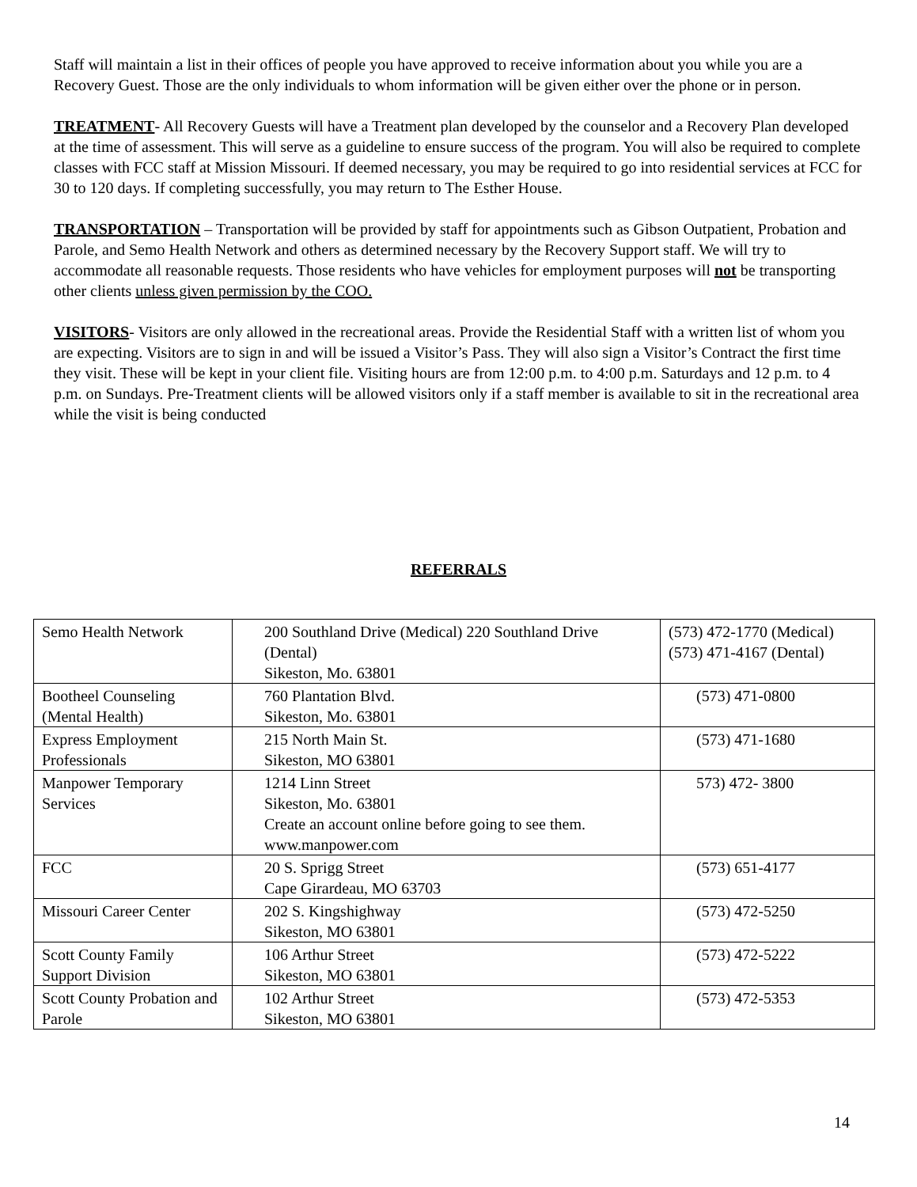Staff will maintain a list in their offices of people you have approved to receive information about you while you are a Recovery Guest. Those are the only individuals to whom information will be given either over the phone or in person.
TREATMENT- All Recovery Guests will have a Treatment plan developed by the counselor and a Recovery Plan developed at the time of assessment. This will serve as a guideline to ensure success of the program. You will also be required to complete classes with FCC staff at Mission Missouri. If deemed necessary, you may be required to go into residential services at FCC for 30 to 120 days. If completing successfully, you may return to The Esther House.
TRANSPORTATION – Transportation will be provided by staff for appointments such as Gibson Outpatient, Probation and Parole, and Semo Health Network and others as determined necessary by the Recovery Support staff. We will try to accommodate all reasonable requests. Those residents who have vehicles for employment purposes will not be transporting other clients unless given permission by the COO.
VISITORS- Visitors are only allowed in the recreational areas. Provide the Residential Staff with a written list of whom you are expecting. Visitors are to sign in and will be issued a Visitor’s Pass. They will also sign a Visitor’s Contract the first time they visit. These will be kept in your client file. Visiting hours are from 12:00 p.m. to 4:00 p.m. Saturdays and 12 p.m. to 4 p.m. on Sundays. Pre-Treatment clients will be allowed visitors only if a staff member is available to sit in the recreational area while the visit is being conducted
REFERRALS
| Semo Health Network | 200 Southland Drive (Medical) 220 Southland Drive (Dental) Sikeston, Mo. 63801 | (573) 472-1770 (Medical) (573) 471-4167 (Dental) |
| Bootheel Counseling (Mental Health) | 760 Plantation Blvd. Sikeston, Mo. 63801 | (573) 471-0800 |
| Express Employment Professionals | 215 North Main St. Sikeston, MO 63801 | (573) 471-1680 |
| Manpower Temporary Services | 1214 Linn Street Sikeston, Mo. 63801 Create an account online before going to see them. www.manpower.com | 573) 472- 3800 |
| FCC | 20 S. Sprigg Street Cape Girardeau, MO 63703 | (573) 651-4177 |
| Missouri Career Center | 202 S. Kingshighway Sikeston, MO 63801 | (573) 472-5250 |
| Scott County Family Support Division | 106 Arthur Street Sikeston, MO 63801 | (573) 472-5222 |
| Scott County Probation and Parole | 102 Arthur Street Sikeston, MO 63801 | (573) 472-5353 |
14